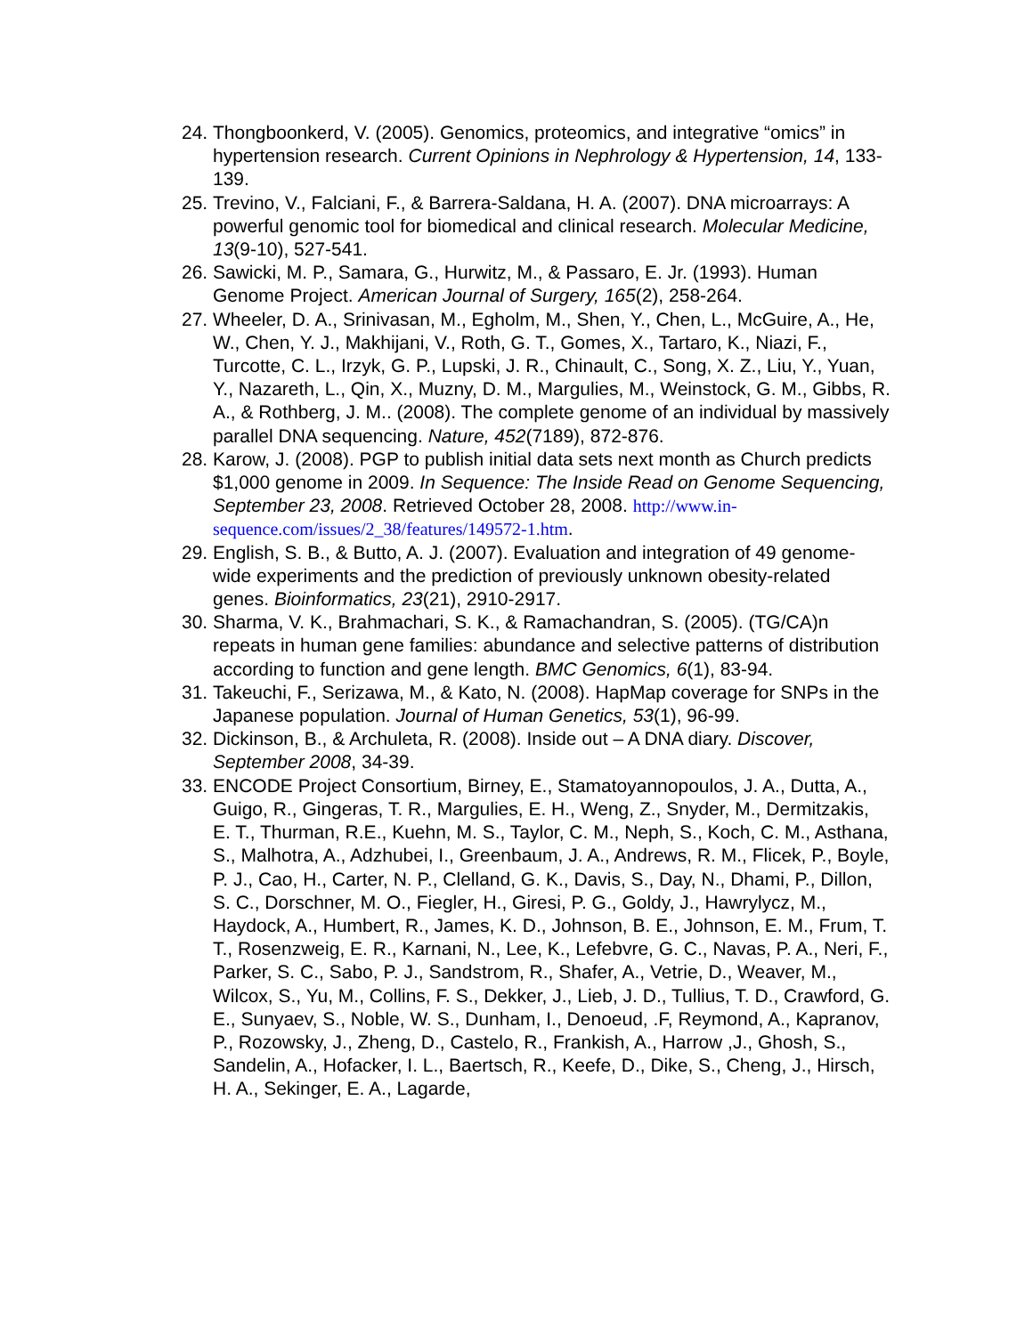24. Thongboonkerd, V. (2005). Genomics, proteomics, and integrative “omics” in hypertension research. Current Opinions in Nephrology & Hypertension, 14, 133-139.
25. Trevino, V., Falciani, F., & Barrera-Saldana, H. A. (2007). DNA microarrays: A powerful genomic tool for biomedical and clinical research. Molecular Medicine, 13(9-10), 527-541.
26. Sawicki, M. P., Samara, G., Hurwitz, M., & Passaro, E. Jr. (1993). Human Genome Project. American Journal of Surgery, 165(2), 258-264.
27. Wheeler, D. A., Srinivasan, M., Egholm, M., Shen, Y., Chen, L., McGuire, A., He, W., Chen, Y. J., Makhijani, V., Roth, G. T., Gomes, X., Tartaro, K., Niazi, F., Turcotte, C. L., Irzyk, G. P., Lupski, J. R., Chinault, C., Song, X. Z., Liu, Y., Yuan, Y., Nazareth, L., Qin, X., Muzny, D. M., Margulies, M., Weinstock, G. M., Gibbs, R. A., & Rothberg, J. M.. (2008). The complete genome of an individual by massively parallel DNA sequencing. Nature, 452(7189), 872-876.
28. Karow, J. (2008). PGP to publish initial data sets next month as Church predicts $1,000 genome in 2009. In Sequence: The Inside Read on Genome Sequencing, September 23, 2008. Retrieved October 28, 2008. http://www.in-sequence.com/issues/2_38/features/149572-1.htm.
29. English, S. B., & Butto, A. J. (2007). Evaluation and integration of 49 genome-wide experiments and the prediction of previously unknown obesity-related genes. Bioinformatics, 23(21), 2910-2917.
30. Sharma, V. K., Brahmachari, S. K., & Ramachandran, S. (2005). (TG/CA)n repeats in human gene families: abundance and selective patterns of distribution according to function and gene length. BMC Genomics, 6(1), 83-94.
31. Takeuchi, F., Serizawa, M., & Kato, N. (2008). HapMap coverage for SNPs in the Japanese population. Journal of Human Genetics, 53(1), 96-99.
32. Dickinson, B., & Archuleta, R. (2008). Inside out – A DNA diary. Discover, September 2008, 34-39.
33. ENCODE Project Consortium, Birney, E., Stamatoyannopoulos, J. A., Dutta, A., Guigo, R., Gingeras, T. R., Margulies, E. H., Weng, Z., Snyder, M., Dermitzakis, E. T., Thurman, R.E., Kuehn, M. S., Taylor, C. M., Neph, S., Koch, C. M., Asthana, S., Malhotra, A., Adzhubei, I., Greenbaum, J. A., Andrews, R. M., Flicek, P., Boyle, P. J., Cao, H., Carter, N. P., Clelland, G. K., Davis, S., Day, N., Dhami, P., Dillon, S. C., Dorschner, M. O., Fiegler, H., Giresi, P. G., Goldy, J., Hawrylycz, M., Haydock, A., Humbert, R., James, K. D., Johnson, B. E., Johnson, E. M., Frum, T. T., Rosenzweig, E. R., Karnani, N., Lee, K., Lefebvre, G. C., Navas, P. A., Neri, F., Parker, S. C., Sabo, P. J., Sandstrom, R., Shafer, A., Vetrie, D., Weaver, M., Wilcox, S., Yu, M., Collins, F. S., Dekker, J., Lieb, J. D., Tullius, T. D., Crawford, G. E., Sunyaev, S., Noble, W. S., Dunham, I., Denoeud, .F, Reymond, A., Kapranov, P., Rozowsky, J., Zheng, D., Castelo, R., Frankish, A., Harrow ,J., Ghosh, S., Sandelin, A., Hofacker, I. L., Baertsch, R., Keefe, D., Dike, S., Cheng, J., Hirsch, H. A., Sekinger, E. A., Lagarde,